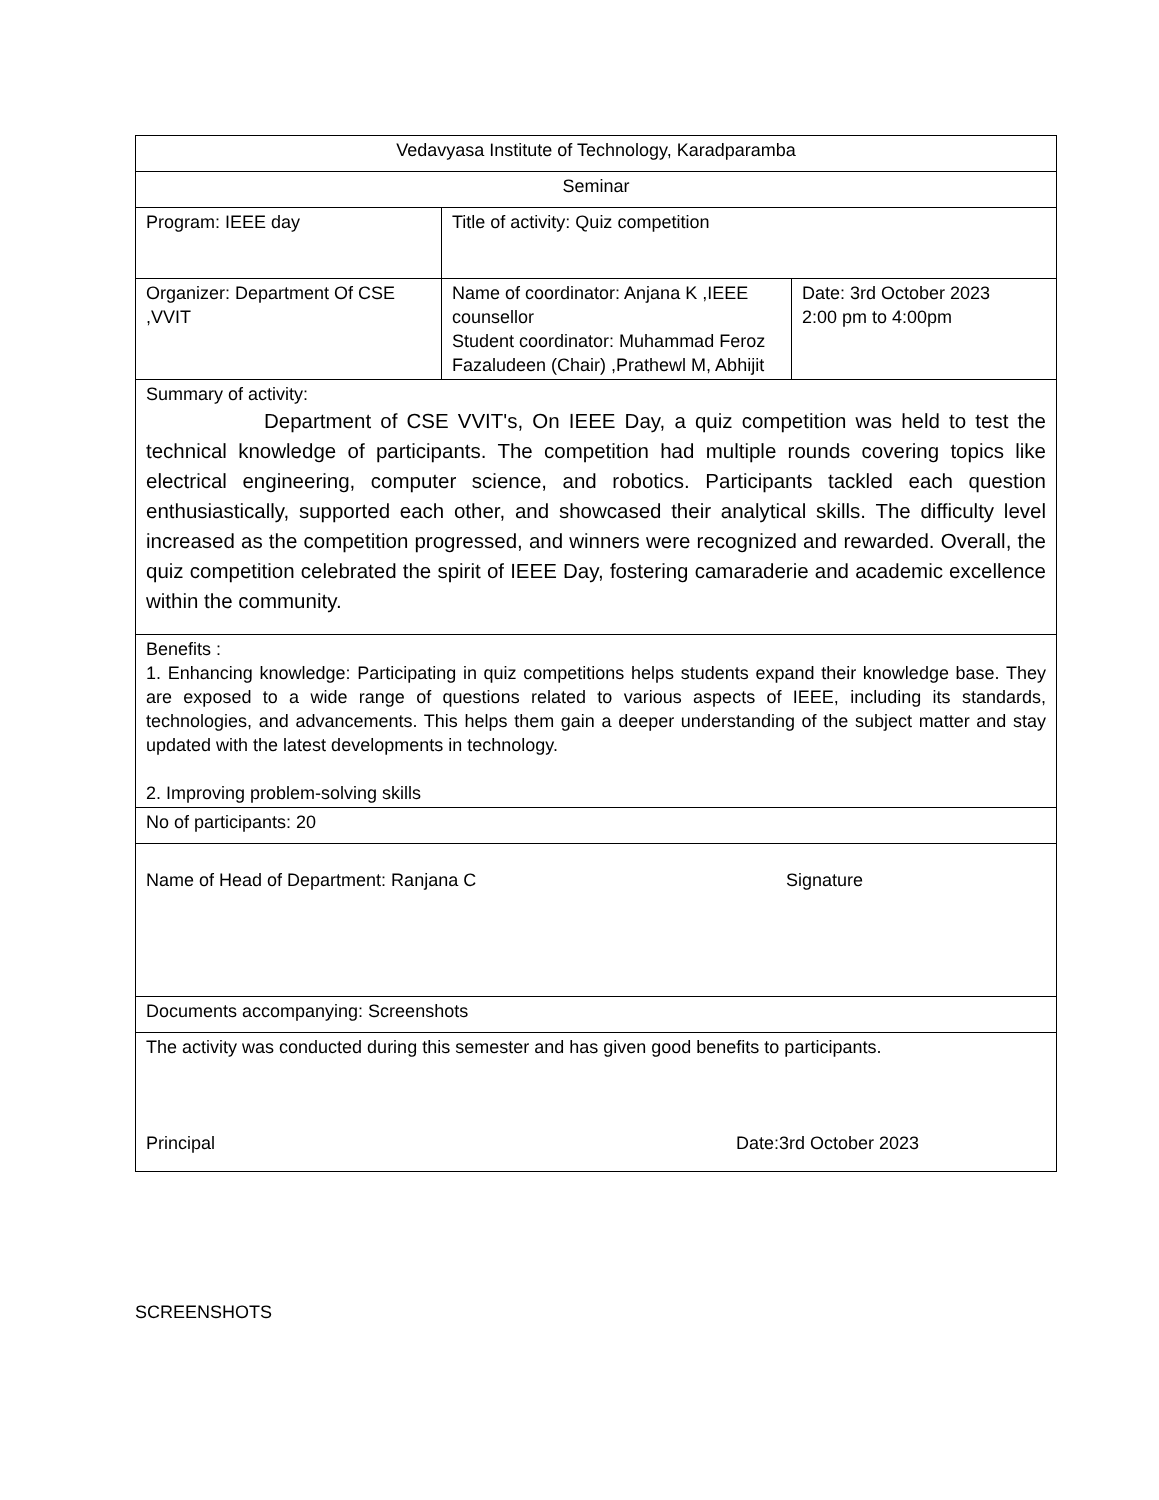| Vedavyasa Institute of Technology, Karadparamba | | |
| Seminar | | |
| Program: IEEE day | Title of activity: Quiz competition | |
| Organizer: Department Of CSE ,VVIT | Name of coordinator: Anjana K ,IEEE counsellor Student coordinator: Muhammad Feroz Fazaludeen (Chair) ,Prathewl M, Abhijit | Date: 3rd October 2023 2:00 pm to 4:00pm |
| Summary of activity: Department of CSE VVIT's, On IEEE Day, a quiz competition was held to test the technical knowledge of participants. The competition had multiple rounds covering topics like electrical engineering, computer science, and robotics. Participants tackled each question enthusiastically, supported each other, and showcased their analytical skills. The difficulty level increased as the competition progressed, and winners were recognized and rewarded. Overall, the quiz competition celebrated the spirit of IEEE Day, fostering camaraderie and academic excellence within the community. | | |
| Benefits : 1. Enhancing knowledge: Participating in quiz competitions helps students expand their knowledge base. They are exposed to a wide range of questions related to various aspects of IEEE, including its standards, technologies, and advancements. This helps them gain a deeper understanding of the subject matter and stay updated with the latest developments in technology. 2. Improving problem-solving skills | | |
| No of participants: 20 | | |
| Name of Head of Department: Ranjana C Signature | | |
| Documents accompanying: Screenshots | | |
| The activity was conducted during this semester and has given good benefits to participants. Principal Date:3rd October 2023 | | |
SCREENSHOTS